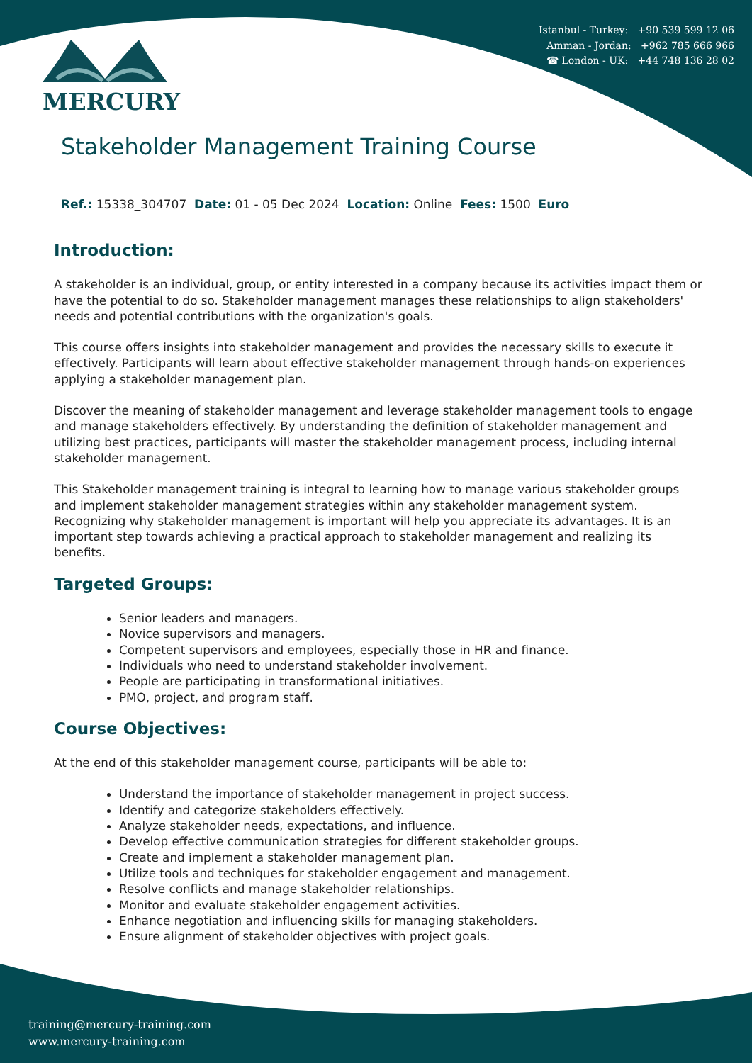Istanbul - Turkey: +90 539 599 12 06
Amman - Jordan: +962 785 666 966
☎ London - UK: +44 748 136 28 02
MERCURY
Stakeholder Management Training Course
Ref.: 15338_304707 Date: 01 - 05 Dec 2024 Location: Online Fees: 1500 Euro
Introduction:
A stakeholder is an individual, group, or entity interested in a company because its activities impact them or have the potential to do so. Stakeholder management manages these relationships to align stakeholders' needs and potential contributions with the organization's goals.
This course offers insights into stakeholder management and provides the necessary skills to execute it effectively. Participants will learn about effective stakeholder management through hands-on experiences applying a stakeholder management plan.
Discover the meaning of stakeholder management and leverage stakeholder management tools to engage and manage stakeholders effectively. By understanding the definition of stakeholder management and utilizing best practices, participants will master the stakeholder management process, including internal stakeholder management.
This Stakeholder management training is integral to learning how to manage various stakeholder groups and implement stakeholder management strategies within any stakeholder management system. Recognizing why stakeholder management is important will help you appreciate its advantages. It is an important step towards achieving a practical approach to stakeholder management and realizing its benefits.
Targeted Groups:
Senior leaders and managers.
Novice supervisors and managers.
Competent supervisors and employees, especially those in HR and finance.
Individuals who need to understand stakeholder involvement.
People are participating in transformational initiatives.
PMO, project, and program staff.
Course Objectives:
At the end of this stakeholder management course, participants will be able to:
Understand the importance of stakeholder management in project success.
Identify and categorize stakeholders effectively.
Analyze stakeholder needs, expectations, and influence.
Develop effective communication strategies for different stakeholder groups.
Create and implement a stakeholder management plan.
Utilize tools and techniques for stakeholder engagement and management.
Resolve conflicts and manage stakeholder relationships.
Monitor and evaluate stakeholder engagement activities.
Enhance negotiation and influencing skills for managing stakeholders.
Ensure alignment of stakeholder objectives with project goals.
training@mercury-training.com
www.mercury-training.com